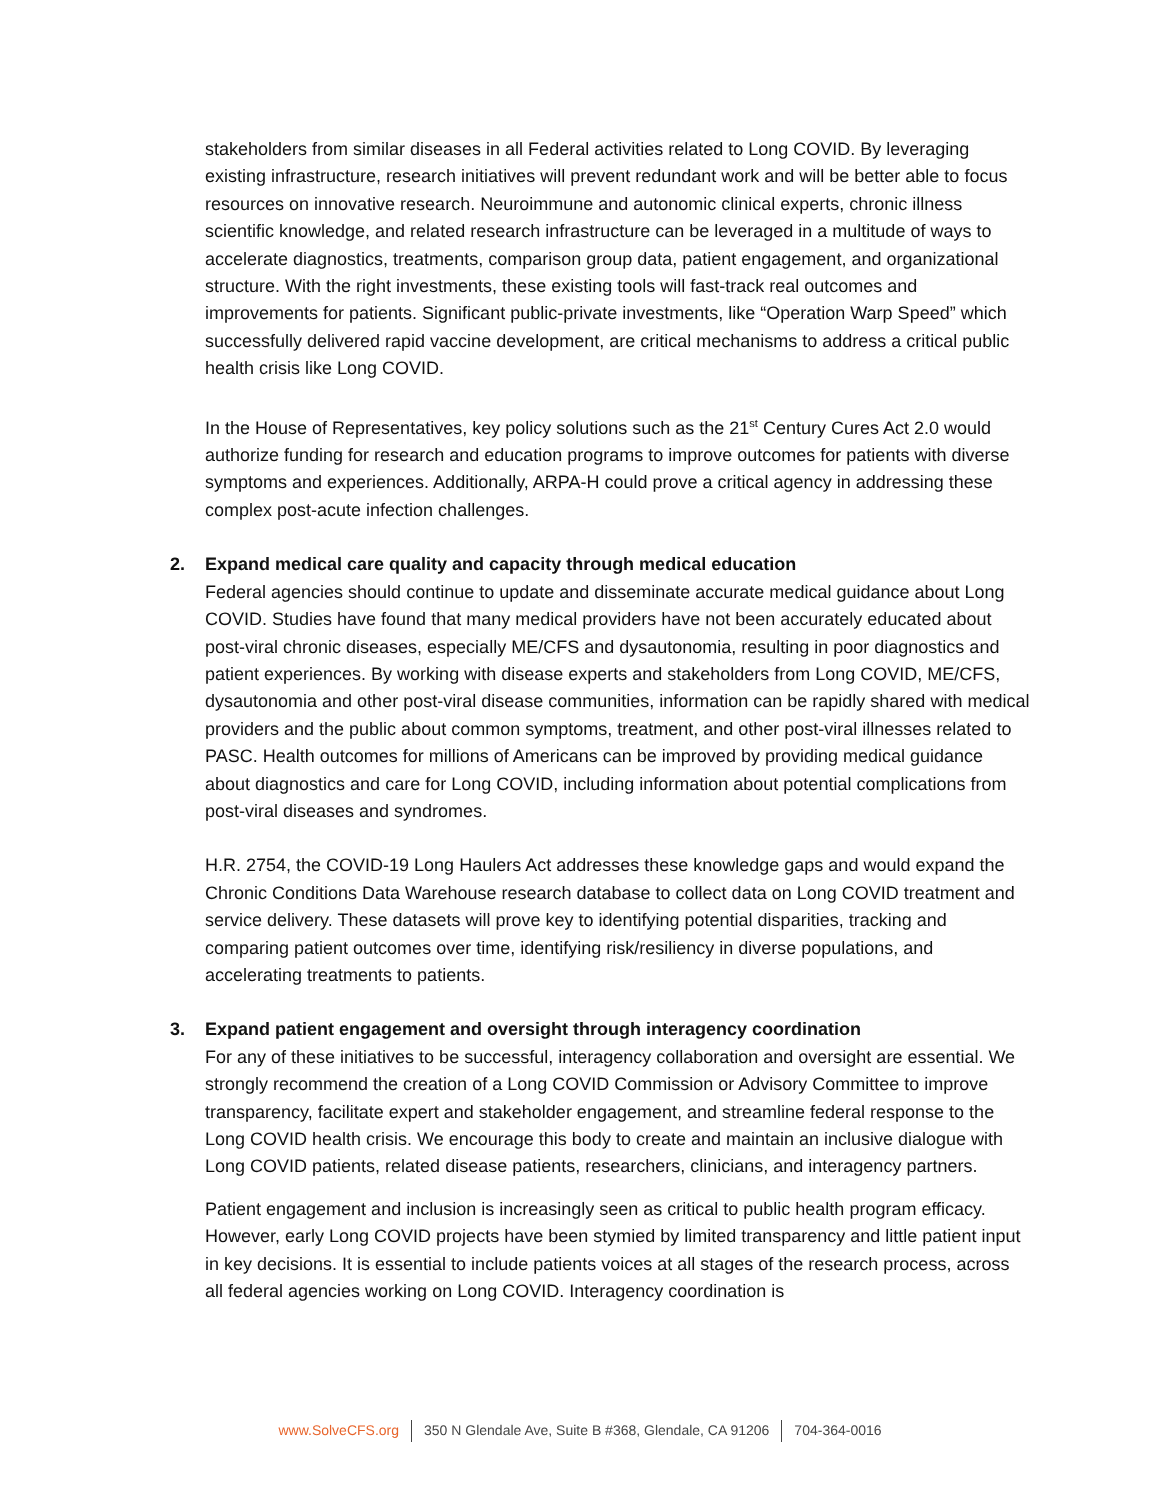stakeholders from similar diseases in all Federal activities related to Long COVID. By leveraging existing infrastructure, research initiatives will prevent redundant work and will be better able to focus resources on innovative research. Neuroimmune and autonomic clinical experts, chronic illness scientific knowledge, and related research infrastructure can be leveraged in a multitude of ways to accelerate diagnostics, treatments, comparison group data, patient engagement, and organizational structure. With the right investments, these existing tools will fast-track real outcomes and improvements for patients. Significant public-private investments, like “Operation Warp Speed” which successfully delivered rapid vaccine development, are critical mechanisms to address a critical public health crisis like Long COVID.
In the House of Representatives, key policy solutions such as the 21<sup>st</sup> Century Cures Act 2.0 would authorize funding for research and education programs to improve outcomes for patients with diverse symptoms and experiences. Additionally, ARPA-H could prove a critical agency in addressing these complex post-acute infection challenges.
2.
Expand medical care quality and capacity through medical education
Federal agencies should continue to update and disseminate accurate medical guidance about Long COVID. Studies have found that many medical providers have not been accurately educated about post-viral chronic diseases, especially ME/CFS and dysautonomia, resulting in poor diagnostics and patient experiences. By working with disease experts and stakeholders from Long COVID, ME/CFS, dysautonomia and other post-viral disease communities, information can be rapidly shared with medical providers and the public about common symptoms, treatment, and other post-viral illnesses related to PASC. Health outcomes for millions of Americans can be improved by providing medical guidance about diagnostics and care for Long COVID, including information about potential complications from post-viral diseases and syndromes.
H.R. 2754, the COVID-19 Long Haulers Act addresses these knowledge gaps and would expand the Chronic Conditions Data Warehouse research database to collect data on Long COVID treatment and service delivery. These datasets will prove key to identifying potential disparities, tracking and comparing patient outcomes over time, identifying risk/resiliency in diverse populations, and accelerating treatments to patients.
3.
Expand patient engagement and oversight through interagency coordination
For any of these initiatives to be successful, interagency collaboration and oversight are essential. We strongly recommend the creation of a Long COVID Commission or Advisory Committee to improve transparency, facilitate expert and stakeholder engagement, and streamline federal response to the Long COVID health crisis. We encourage this body to create and maintain an inclusive dialogue with Long COVID patients, related disease patients, researchers, clinicians, and interagency partners.
Patient engagement and inclusion is increasingly seen as critical to public health program efficacy. However, early Long COVID projects have been stymied by limited transparency and little patient input in key decisions. It is essential to include patients voices at all stages of the research process, across all federal agencies working on Long COVID. Interagency coordination is
www.SolveCFS.org 350 N Glendale Ave, Suite B #368, Glendale, CA 91206 704-364-0016